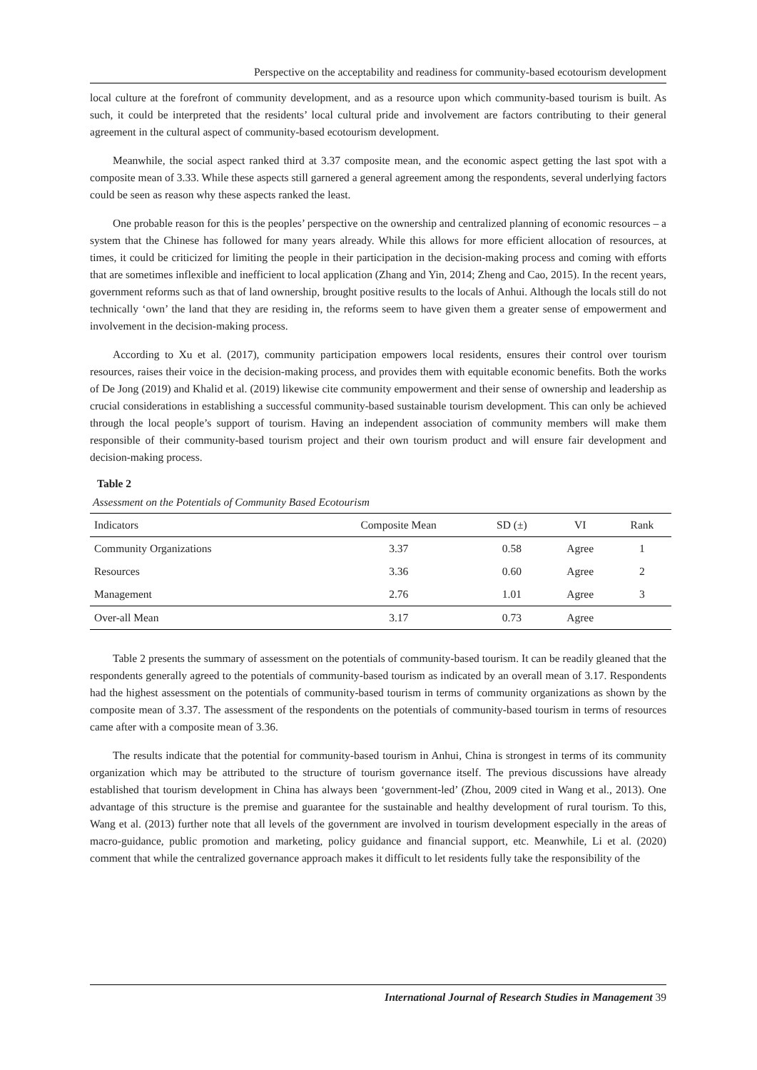Perspective on the acceptability and readiness for community-based ecotourism development
local culture at the forefront of community development, and as a resource upon which community-based tourism is built. As such, it could be interpreted that the residents’ local cultural pride and involvement are factors contributing to their general agreement in the cultural aspect of community-based ecotourism development.
Meanwhile, the social aspect ranked third at 3.37 composite mean, and the economic aspect getting the last spot with a composite mean of 3.33. While these aspects still garnered a general agreement among the respondents, several underlying factors could be seen as reason why these aspects ranked the least.
One probable reason for this is the peoples’ perspective on the ownership and centralized planning of economic resources – a system that the Chinese has followed for many years already. While this allows for more efficient allocation of resources, at times, it could be criticized for limiting the people in their participation in the decision-making process and coming with efforts that are sometimes inflexible and inefficient to local application (Zhang and Yin, 2014; Zheng and Cao, 2015). In the recent years, government reforms such as that of land ownership, brought positive results to the locals of Anhui. Although the locals still do not technically ‘own’ the land that they are residing in, the reforms seem to have given them a greater sense of empowerment and involvement in the decision-making process.
According to Xu et al. (2017), community participation empowers local residents, ensures their control over tourism resources, raises their voice in the decision-making process, and provides them with equitable economic benefits. Both the works of De Jong (2019) and Khalid et al. (2019) likewise cite community empowerment and their sense of ownership and leadership as crucial considerations in establishing a successful community-based sustainable tourism development. This can only be achieved through the local people’s support of tourism. Having an independent association of community members will make them responsible of their community-based tourism project and their own tourism product and will ensure fair development and decision-making process.
Table 2
Assessment on the Potentials of Community Based Ecotourism
| Indicators | Composite Mean | SD (±) | VI | Rank |
| --- | --- | --- | --- | --- |
| Community Organizations | 3.37 | 0.58 | Agree | 1 |
| Resources | 3.36 | 0.60 | Agree | 2 |
| Management | 2.76 | 1.01 | Agree | 3 |
| Over-all Mean | 3.17 | 0.73 | Agree | |
Table 2 presents the summary of assessment on the potentials of community-based tourism. It can be readily gleaned that the respondents generally agreed to the potentials of community-based tourism as indicated by an overall mean of 3.17. Respondents had the highest assessment on the potentials of community-based tourism in terms of community organizations as shown by the composite mean of 3.37. The assessment of the respondents on the potentials of community-based tourism in terms of resources came after with a composite mean of 3.36.
The results indicate that the potential for community-based tourism in Anhui, China is strongest in terms of its community organization which may be attributed to the structure of tourism governance itself. The previous discussions have already established that tourism development in China has always been ‘government-led’ (Zhou, 2009 cited in Wang et al., 2013). One advantage of this structure is the premise and guarantee for the sustainable and healthy development of rural tourism. To this, Wang et al. (2013) further note that all levels of the government are involved in tourism development especially in the areas of macro-guidance, public promotion and marketing, policy guidance and financial support, etc. Meanwhile, Li et al. (2020) comment that while the centralized governance approach makes it difficult to let residents fully take the responsibility of the
International Journal of Research Studies in Management 39